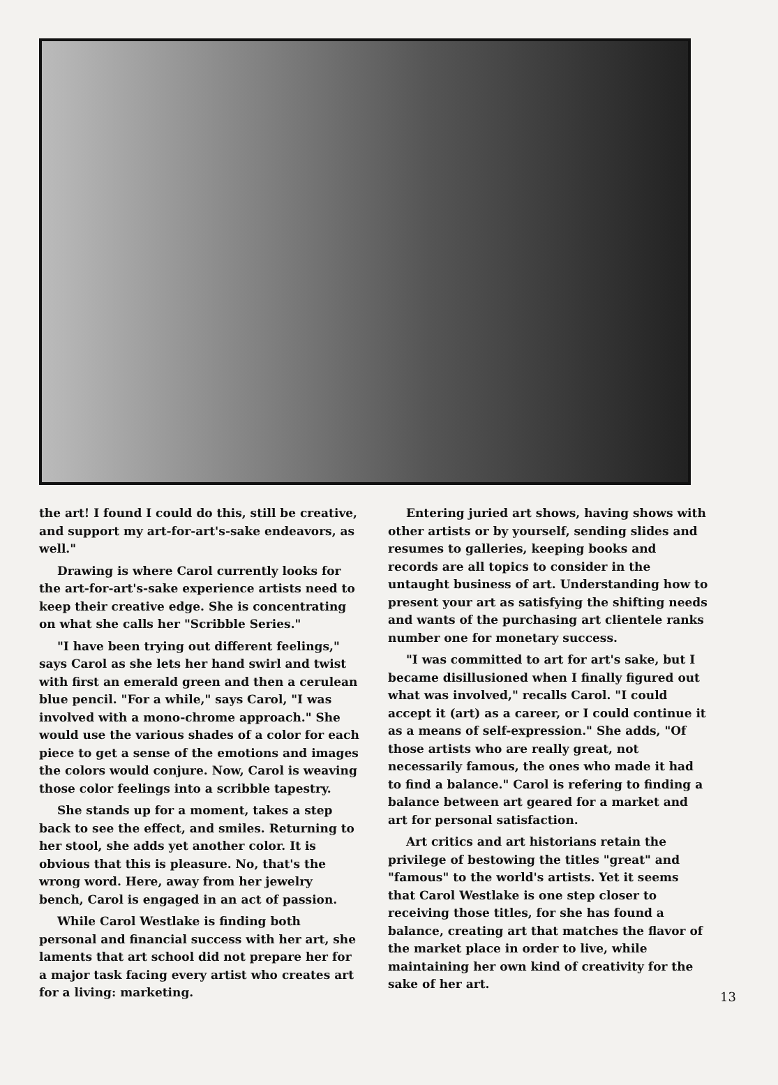the art! I found I could do this, still be creative, and support my art-for-art's-sake endeavors, as well."
Drawing is where Carol currently looks for the art-for-art's-sake experience artists need to keep their creative edge. She is concentrating on what she calls her "Scribble Series."
"I have been trying out different feelings," says Carol as she lets her hand swirl and twist with first an emerald green and then a cerulean blue pencil. "For a while," says Carol, "I was involved with a mono-chrome approach." She would use the various shades of a color for each piece to get a sense of the emotions and images the colors would conjure. Now, Carol is weaving those color feelings into a scribble tapestry.
She stands up for a moment, takes a step back to see the effect, and smiles. Returning to her stool, she adds yet another color. It is obvious that this is pleasure. No, that's the wrong word. Here, away from her jewelry bench, Carol is engaged in an act of passion.
While Carol Westlake is finding both personal and financial success with her art, she laments that art school did not prepare her for a major task facing every artist who creates art for a living: marketing.
Entering juried art shows, having shows with other artists or by yourself, sending slides and resumes to galleries, keeping books and records are all topics to consider in the untaught business of art. Understanding how to present your art as satisfying the shifting needs and wants of the purchasing art clientele ranks number one for monetary success.
"I was committed to art for art's sake, but I became disillusioned when I finally figured out what was involved," recalls Carol. "I could accept it (art) as a career, or I could continue it as a means of self-expression." She adds, "Of those artists who are really great, not necessarily famous, the ones who made it had to find a balance." Carol is refering to finding a balance between art geared for a market and art for personal satisfaction.
Art critics and art historians retain the privilege of bestowing the titles "great" and "famous" to the world's artists. Yet it seems that Carol Westlake is one step closer to receiving those titles, for she has found a balance, creating art that matches the flavor of the market place in order to live, while maintaining her own kind of creativity for the sake of her art.
13